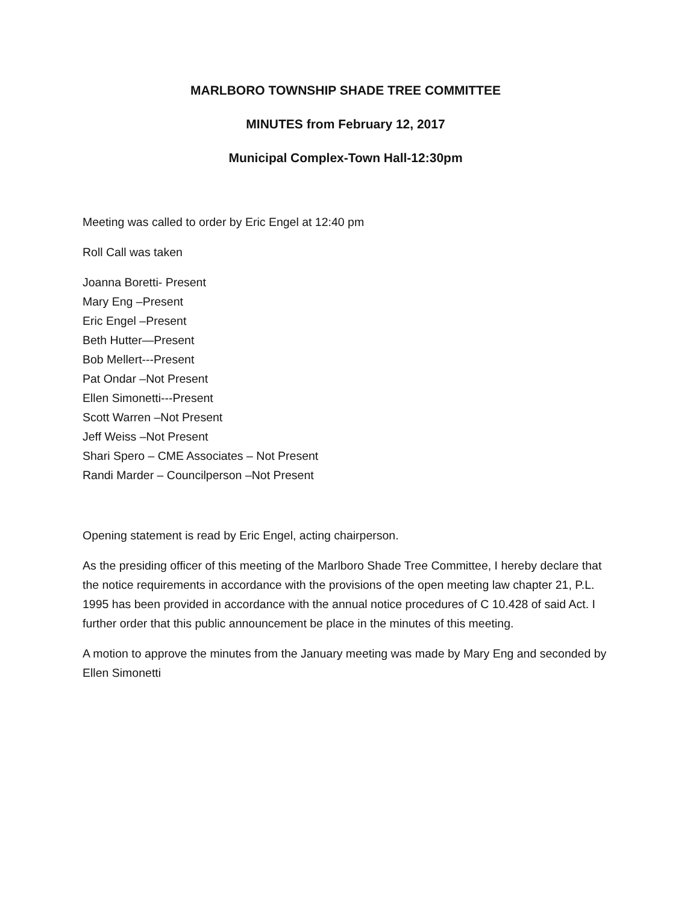MARLBORO TOWNSHIP SHADE TREE COMMITTEE
MINUTES from February 12, 2017
Municipal Complex-Town Hall-12:30pm
Meeting was called to order by Eric Engel at 12:40 pm
Roll Call was taken
Joanna Boretti- Present
Mary Eng –Present
Eric Engel –Present
Beth Hutter—Present
Bob Mellert---Present
Pat Ondar –Not Present
Ellen Simonetti---Present
Scott Warren –Not Present
Jeff Weiss –Not Present
Shari Spero – CME Associates – Not Present
Randi Marder – Councilperson –Not Present
Opening statement is read by Eric Engel, acting chairperson.
As the presiding officer of this meeting of the Marlboro Shade Tree Committee, I hereby declare that the notice requirements in accordance with the provisions of the open meeting law chapter 21, P.L. 1995 has been provided in accordance with the annual notice procedures of C 10.428 of said Act. I further order that this public announcement be place in the minutes of this meeting.
A motion to approve the minutes from the January meeting was made by Mary Eng and seconded by Ellen Simonetti